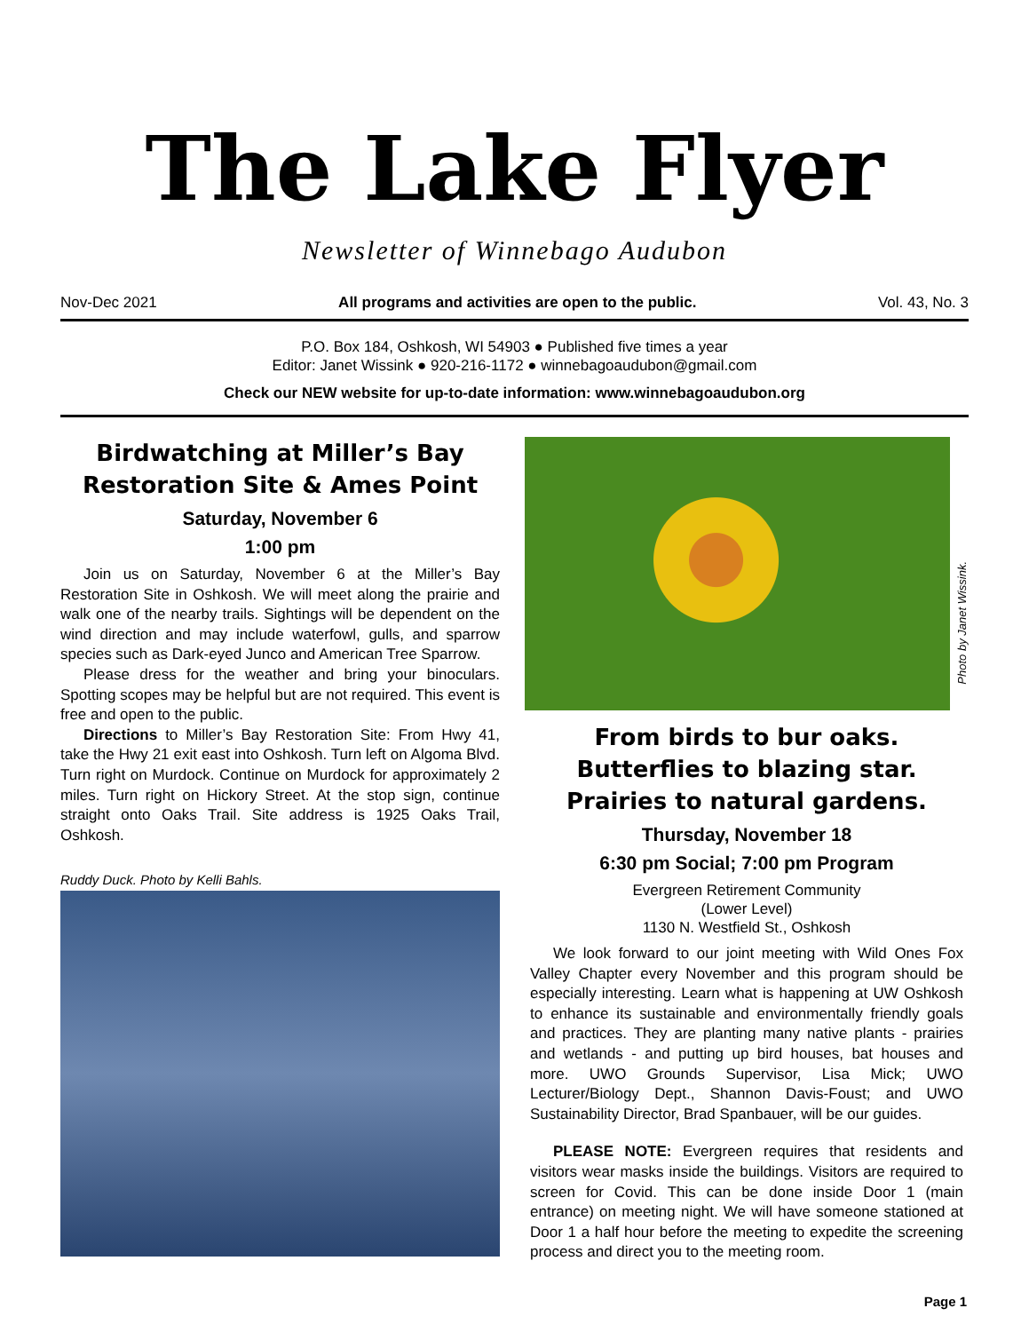The Lake Flyer
Newsletter of Winnebago Audubon
Nov-Dec 2021 All programs and activities are open to the public. Vol. 43, No. 3
P.O. Box 184, Oshkosh, WI 54903 ● Published five times a year
Editor: Janet Wissink ● 920-216-1172 ● winnebagoaudubon@gmail.com
Check our NEW website for up-to-date information: www.winnebagoaudubon.org
Birdwatching at Miller’s Bay Restoration Site & Ames Point
Saturday, November 6
1:00 pm
Join us on Saturday, November 6 at the Miller’s Bay Restoration Site in Oshkosh. We will meet along the prairie and walk one of the nearby trails. Sightings will be dependent on the wind direction and may include waterfowl, gulls, and sparrow species such as Dark-eyed Junco and American Tree Sparrow.
Please dress for the weather and bring your binoculars. Spotting scopes may be helpful but are not required. This event is free and open to the public.
Directions to Miller’s Bay Restoration Site: From Hwy 41, take the Hwy 21 exit east into Oshkosh. Turn left on Algoma Blvd. Turn right on Murdock. Continue on Murdock for approximately 2 miles. Turn right on Hickory Street. At the stop sign, continue straight onto Oaks Trail. Site address is 1925 Oaks Trail, Oshkosh.
Ruddy Duck. Photo by Kelli Bahls.
Photo by Janet Wissink.
From birds to bur oaks. Butterflies to blazing star. Prairies to natural gardens.
Thursday, November 18
6:30 pm Social; 7:00 pm Program
Evergreen Retirement Community
(Lower Level)
1130 N. Westfield St., Oshkosh
We look forward to our joint meeting with Wild Ones Fox Valley Chapter every November and this program should be especially interesting. Learn what is happening at UW Oshkosh to enhance its sustainable and environmentally friendly goals and practices. They are planting many native plants - prairies and wetlands - and putting up bird houses, bat houses and more. UWO Grounds Supervisor, Lisa Mick; UWO Lecturer/Biology Dept., Shannon Davis-Foust; and UWO Sustainability Director, Brad Spanbauer, will be our guides.
PLEASE NOTE: Evergreen requires that residents and visitors wear masks inside the buildings. Visitors are required to screen for Covid. This can be done inside Door 1 (main entrance) on meeting night. We will have someone stationed at Door 1 a half hour before the meeting to expedite the screening process and direct you to the meeting room.
Page 1